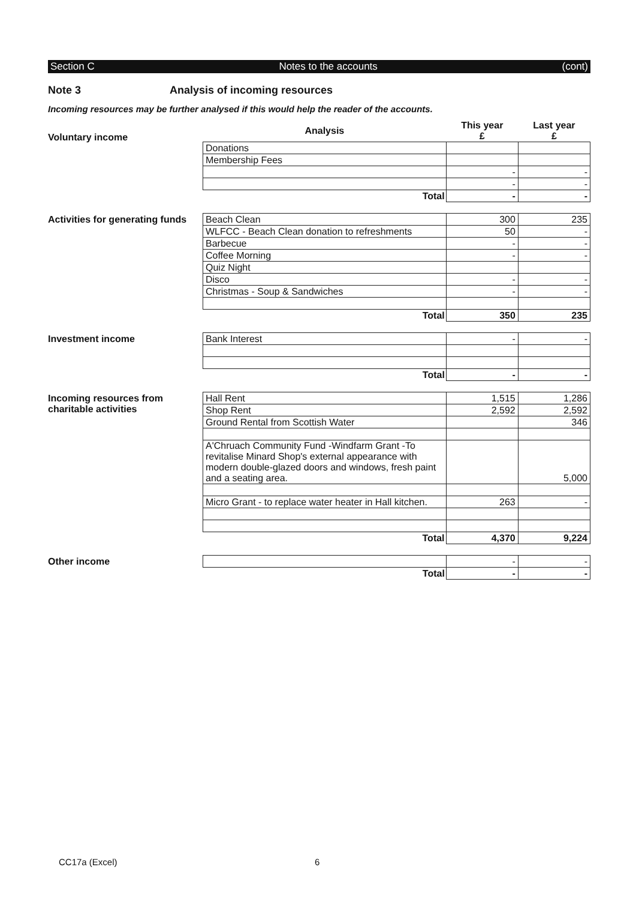Section C Notes to the accounts (cont)
Note 3 Analysis of incoming resources
Incoming resources may be further analysed if this would help the reader of the accounts.
Voluntary income
| Analysis | This year £ | Last year £ |
| Donations | | |
| Membership Fees | | |
| | - | - |
| | - | - |
| Total | - | - |
Activities for generating funds
| Beach Clean | 300 | 235 |
| WLFCC - Beach Clean donation to refreshments | 50 | - |
| Barbecue | - | - |
| Coffee Morning | - | - |
| Quiz Night | | |
| Disco | - | - |
| Christmas - Soup & Sandwiches | - | - |
| Total | 350 | 235 |
Investment income
| Bank Interest | - | - |
| Total | - | - |
Incoming resources from charitable activities
| Hall Rent | 1,515 | 1,286 |
| Shop Rent | 2,592 | 2,592 |
| Ground Rental from Scottish Water | | 346 |
| A'Chruach Community Fund -Windfarm Grant -To revitalise Minard Shop's external appearance with modern double-glazed doors and windows, fresh paint and a seating area. | | 5,000 |
| Micro Grant - to replace water heater in Hall kitchen. | 263 | - |
| Total | 4,370 | 9,224 |
Other income
| | - | - |
| Total | - | - |
CC17a (Excel) 6